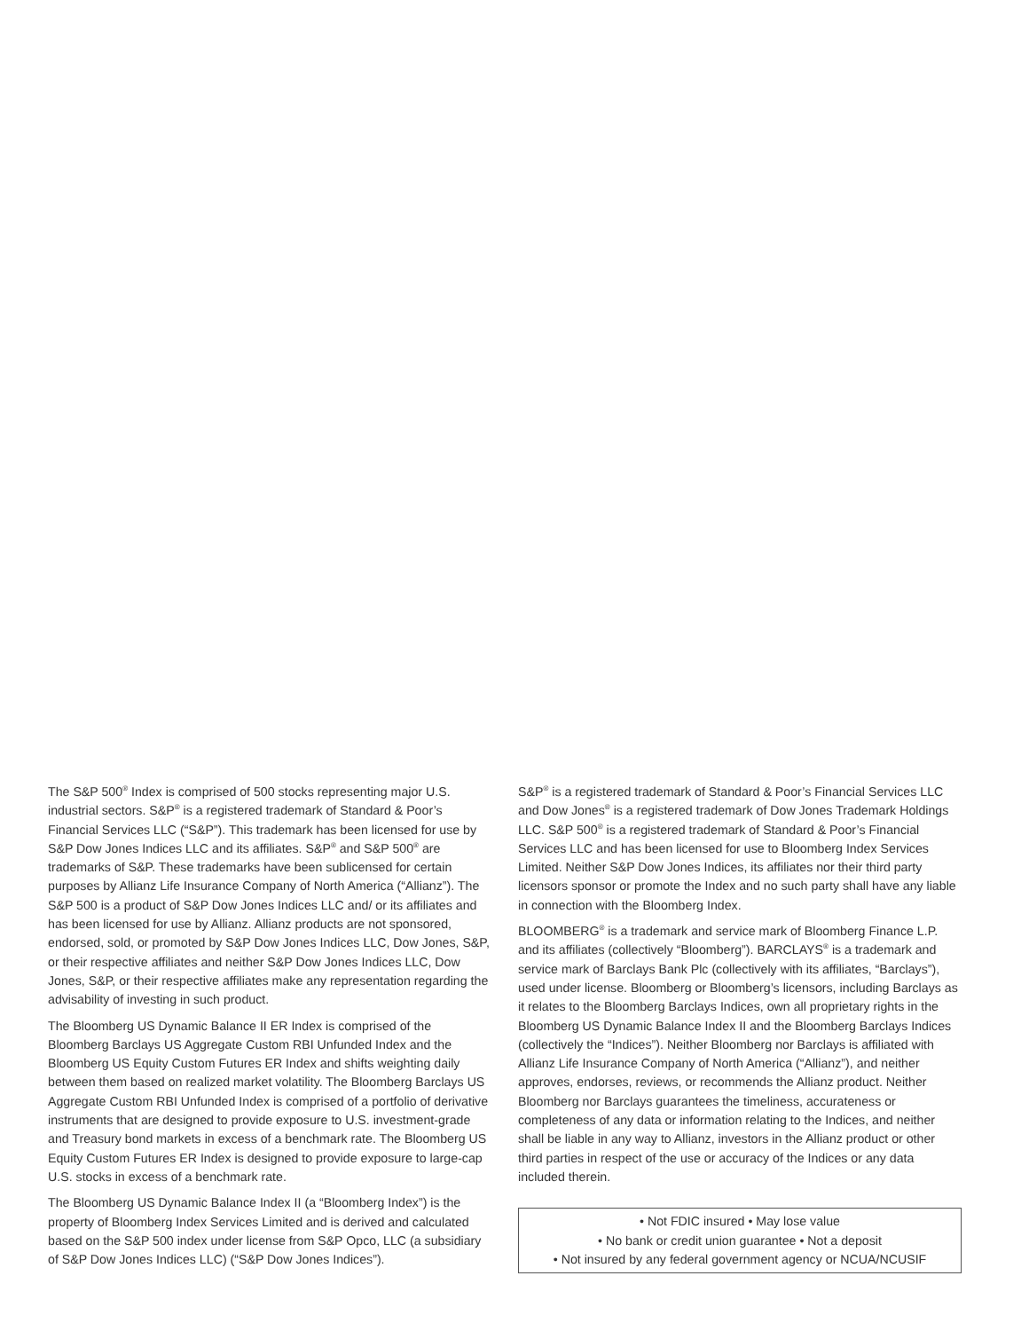The S&P 500<sup>®</sup> Index is comprised of 500 stocks representing major U.S. industrial sectors. S&P<sup>®</sup> is a registered trademark of Standard & Poor’s Financial Services LLC (“S&P”). This trademark has been licensed for use by S&P Dow Jones Indices LLC and its affiliates. S&P<sup>®</sup> and S&P 500<sup>®</sup> are trademarks of S&P. These trademarks have been sublicensed for certain purposes by Allianz Life Insurance Company of North America (“Allianz”). The S&P 500 is a product of S&P Dow Jones Indices LLC and/ or its affiliates and has been licensed for use by Allianz. Allianz products are not sponsored, endorsed, sold, or promoted by S&P Dow Jones Indices LLC, Dow Jones, S&P, or their respective affiliates and neither S&P Dow Jones Indices LLC, Dow Jones, S&P, or their respective affiliates make any representation regarding the advisability of investing in such product.
The Bloomberg US Dynamic Balance II ER Index is comprised of the Bloomberg Barclays US Aggregate Custom RBI Unfunded Index and the Bloomberg US Equity Custom Futures ER Index and shifts weighting daily between them based on realized market volatility. The Bloomberg Barclays US Aggregate Custom RBI Unfunded Index is comprised of a portfolio of derivative instruments that are designed to provide exposure to U.S. investment-grade and Treasury bond markets in excess of a benchmark rate. The Bloomberg US Equity Custom Futures ER Index is designed to provide exposure to large-cap U.S. stocks in excess of a benchmark rate.
The Bloomberg US Dynamic Balance Index II (a “Bloomberg Index”) is the property of Bloomberg Index Services Limited and is derived and calculated based on the S&P 500 index under license from S&P Opco, LLC (a subsidiary of S&P Dow Jones Indices LLC) (“S&P Dow Jones Indices”).
S&P<sup>®</sup> is a registered trademark of Standard & Poor’s Financial Services LLC and Dow Jones<sup>®</sup> is a registered trademark of Dow Jones Trademark Holdings LLC. S&P 500<sup>®</sup> is a registered trademark of Standard & Poor’s Financial Services LLC and has been licensed for use to Bloomberg Index Services Limited. Neither S&P Dow Jones Indices, its affiliates nor their third party licensors sponsor or promote the Index and no such party shall have any liable in connection with the Bloomberg Index.
BLOOMBERG<sup>®</sup> is a trademark and service mark of Bloomberg Finance L.P. and its affiliates (collectively “Bloomberg”). BARCLAYS<sup>®</sup> is a trademark and service mark of Barclays Bank Plc (collectively with its affiliates, “Barclays”), used under license. Bloomberg or Bloomberg’s licensors, including Barclays as it relates to the Bloomberg Barclays Indices, own all proprietary rights in the Bloomberg US Dynamic Balance Index II and the Bloomberg Barclays Indices (collectively the “Indices”). Neither Bloomberg nor Barclays is affiliated with Allianz Life Insurance Company of North America (“Allianz”), and neither approves, endorses, reviews, or recommends the Allianz product. Neither Bloomberg nor Barclays guarantees the timeliness, accurateness or completeness of any data or information relating to the Indices, and neither shall be liable in any way to Allianz, investors in the Allianz product or other third parties in respect of the use or accuracy of the Indices or any data included therein.
• Not FDIC insured • May lose value
• No bank or credit union guarantee • Not a deposit
• Not insured by any federal government agency or NCUA/NCUSIF